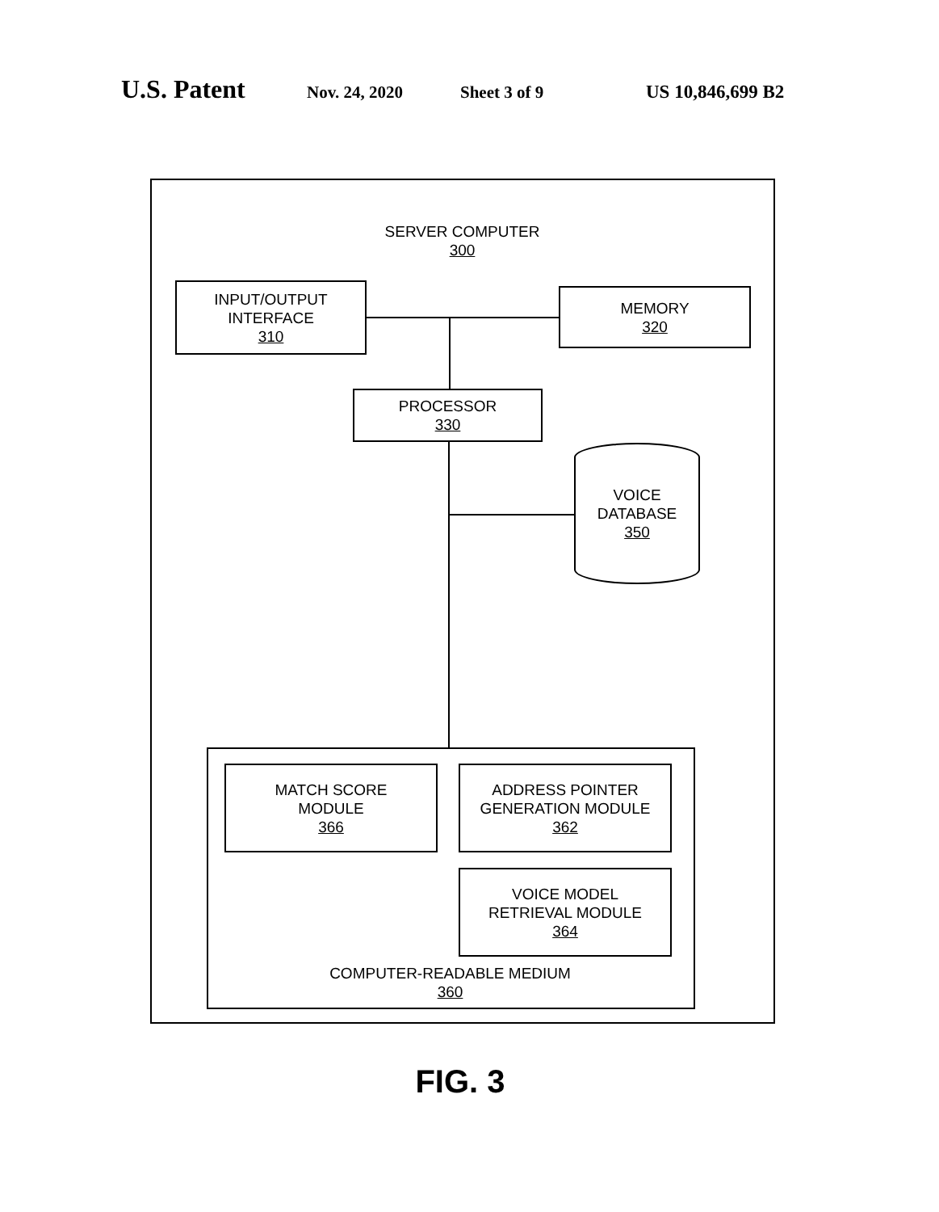U.S. Patent Nov. 24, 2020 Sheet 3 of 9 US 10,846,699 B2
SERVER COMPUTER
300
INPUT/OUTPUT
INTERFACE
310
MEMORY
320
PROCESSOR
330
VOICE
DATABASE
350
MATCH SCORE
MODULE
366
ADDRESS POINTER
GENERATION MODULE
362
VOICE MODEL
RETRIEVAL MODULE
364
COMPUTER-READABLE MEDIUM
360
FIG. 3